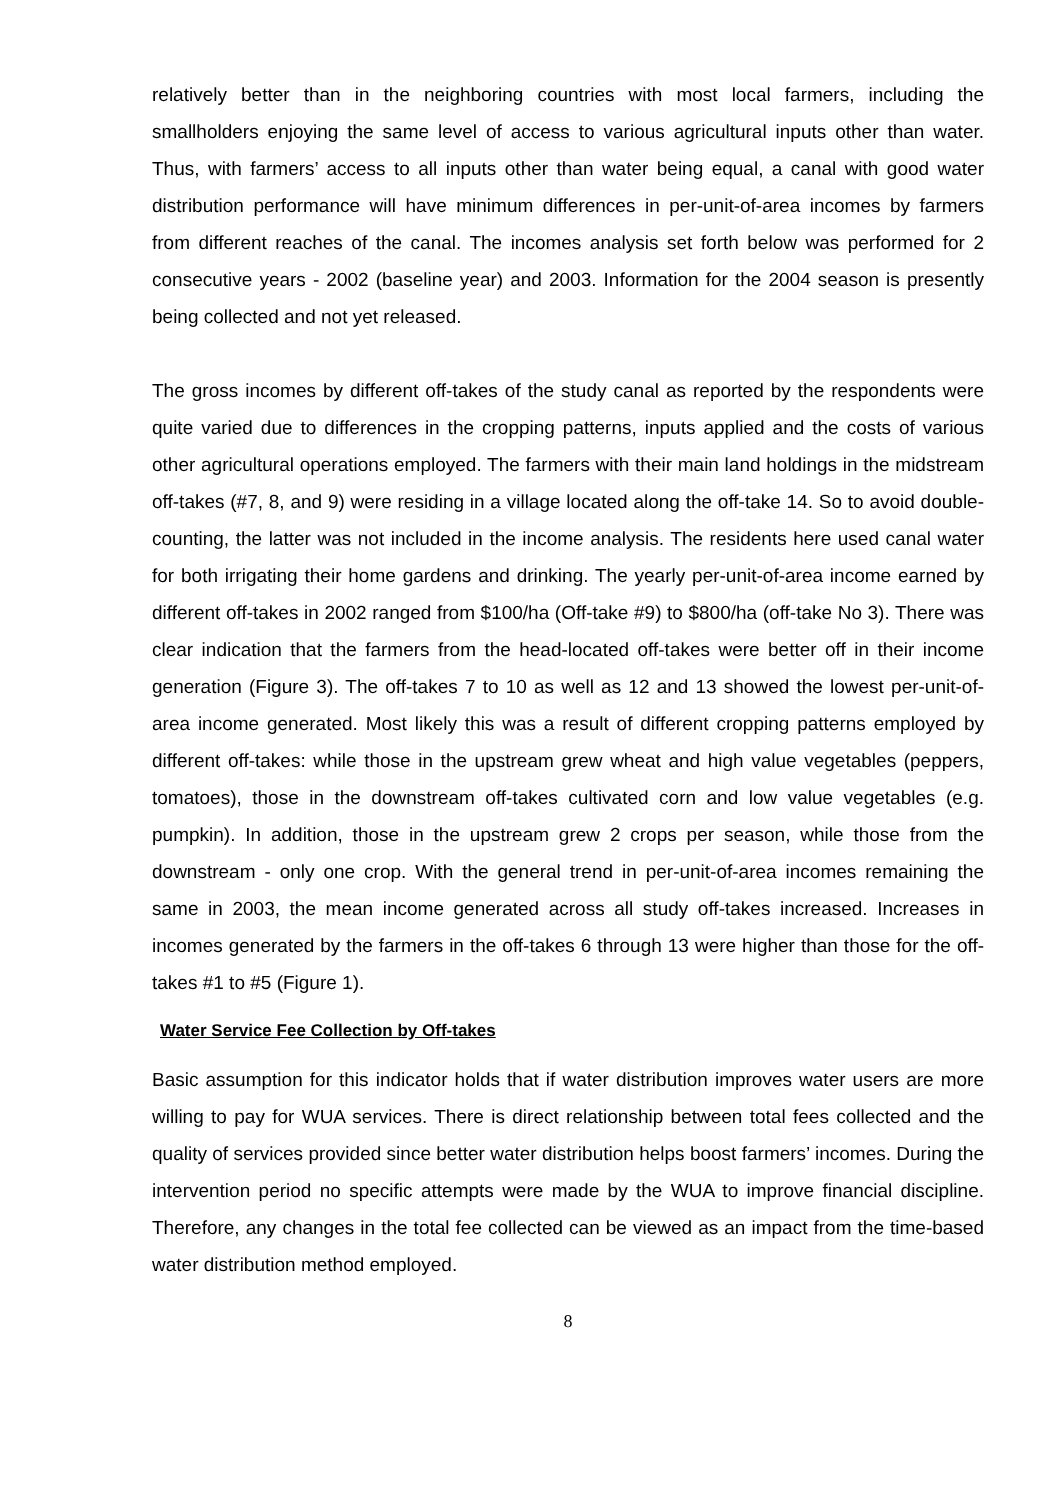relatively better than in the neighboring countries with most local farmers, including the smallholders enjoying the same level of access to various agricultural inputs other than water. Thus, with farmers’ access to all inputs other than water being equal, a canal with good water distribution performance will have minimum differences in per-unit-of-area incomes by farmers from different reaches of the canal. The incomes analysis set forth below was performed for 2 consecutive years - 2002 (baseline year) and 2003. Information for the 2004 season is presently being collected and not yet released.
The gross incomes by different off-takes of the study canal as reported by the respondents were quite varied due to differences in the cropping patterns, inputs applied and the costs of various other agricultural operations employed. The farmers with their main land holdings in the midstream off-takes (#7, 8, and 9) were residing in a village located along the off-take 14. So to avoid double-counting, the latter was not included in the income analysis. The residents here used canal water for both irrigating their home gardens and drinking. The yearly per-unit-of-area income earned by different off-takes in 2002 ranged from $100/ha (Off-take #9) to $800/ha (off-take No 3). There was clear indication that the farmers from the head-located off-takes were better off in their income generation (Figure 3). The off-takes 7 to 10 as well as 12 and 13 showed the lowest per-unit-of-area income generated. Most likely this was a result of different cropping patterns employed by different off-takes: while those in the upstream grew wheat and high value vegetables (peppers, tomatoes), those in the downstream off-takes cultivated corn and low value vegetables (e.g. pumpkin). In addition, those in the upstream grew 2 crops per season, while those from the downstream - only one crop. With the general trend in per-unit-of-area incomes remaining the same in 2003, the mean income generated across all study off-takes increased. Increases in incomes generated by the farmers in the off-takes 6 through 13 were higher than those for the off-takes #1 to #5 (Figure 1).
Water Service Fee Collection by Off-takes
Basic assumption for this indicator holds that if water distribution improves water users are more willing to pay for WUA services. There is direct relationship between total fees collected and the quality of services provided since better water distribution helps boost farmers’ incomes. During the intervention period no specific attempts were made by the WUA to improve financial discipline. Therefore, any changes in the total fee collected can be viewed as an impact from the time-based water distribution method employed.
8